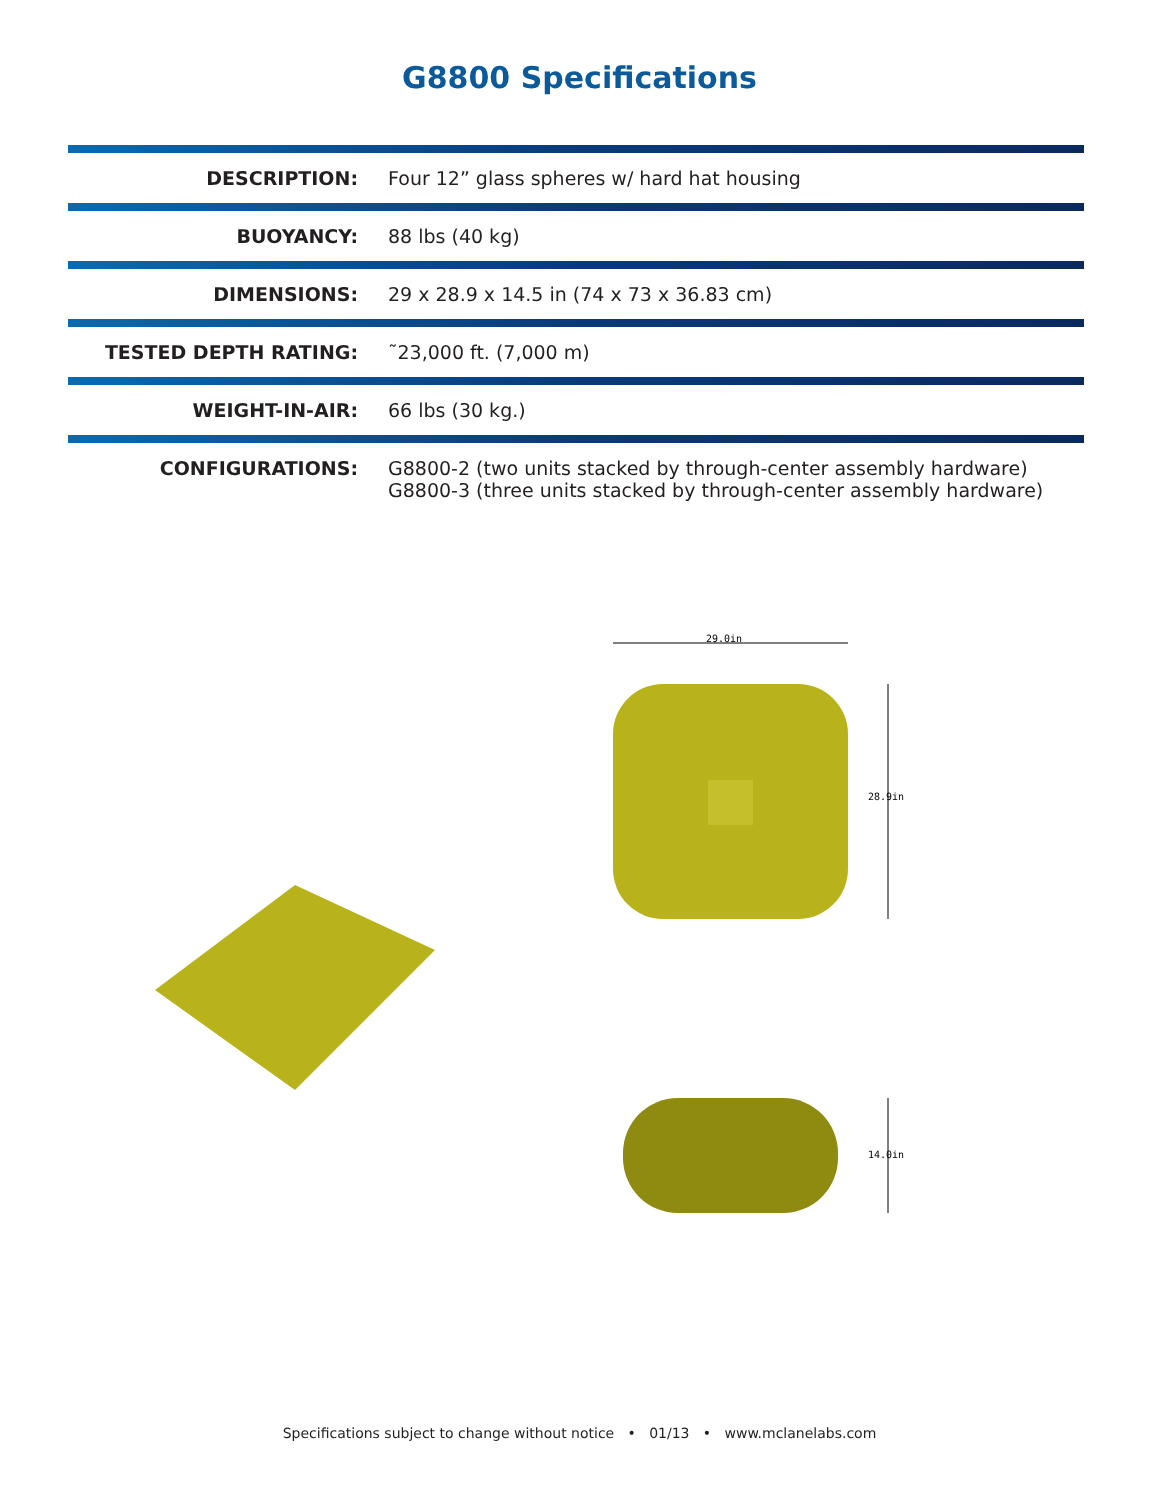G8800 Specifications
| DESCRIPTION: | Four 12” glass spheres w/ hard hat housing |
| BUOYANCY: | 88 lbs (40 kg) |
| DIMENSIONS: | 29 x 28.9 x 14.5 in (74 x 73 x 36.83 cm) |
| TESTED DEPTH RATING: | ˜23,000 ft. (7,000 m) |
| WEIGHT-IN-AIR: | 66 lbs (30 kg.) |
| CONFIGURATIONS: | G8800-2 (two units stacked by through-center assembly hardware) G8800-3 (three units stacked by through-center assembly hardware) |
29.0in
28.9in
14.0in
Specifications subject to change without notice • 01/13 • www.mclanelabs.com